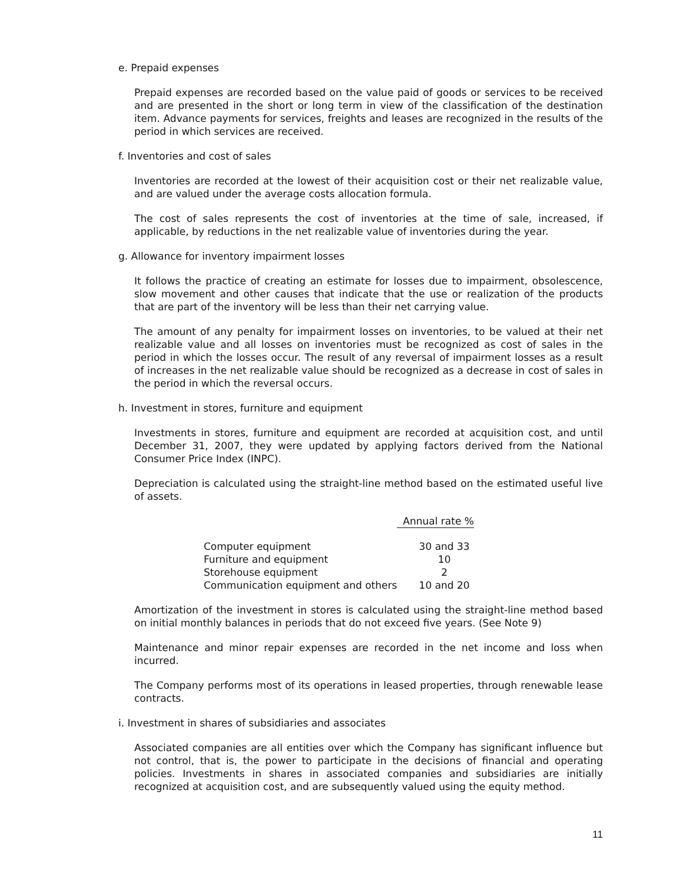e. Prepaid expenses
Prepaid expenses are recorded based on the value paid of goods or services to be received and are presented in the short or long term in view of the classification of the destination item. Advance payments for services, freights and leases are recognized in the results of the period in which services are received.
f. Inventories and cost of sales
Inventories are recorded at the lowest of their acquisition cost or their net realizable value, and are valued under the average costs allocation formula.
The cost of sales represents the cost of inventories at the time of sale, increased, if applicable, by reductions in the net realizable value of inventories during the year.
g. Allowance for inventory impairment losses
It follows the practice of creating an estimate for losses due to impairment, obsolescence, slow movement and other causes that indicate that the use or realization of the products that are part of the inventory will be less than their net carrying value.
The amount of any penalty for impairment losses on inventories, to be valued at their net realizable value and all losses on inventories must be recognized as cost of sales in the period in which the losses occur. The result of any reversal of impairment losses as a result of increases in the net realizable value should be recognized as a decrease in cost of sales in the period in which the reversal occurs.
h. Investment in stores, furniture and equipment
Investments in stores, furniture and equipment are recorded at acquisition cost, and until December 31, 2007, they were updated by applying factors derived from the National Consumer Price Index (INPC).
Depreciation is calculated using the straight-line method based on the estimated useful live of assets.
| | Annual rate % |
| Computer equipment | 30 and 33 |
| Furniture and equipment | 10 |
| Storehouse equipment | 2 |
| Communication equipment and others | 10 and 20 |
Amortization of the investment in stores is calculated using the straight-line method based on initial monthly balances in periods that do not exceed five years. (See Note 9)
Maintenance and minor repair expenses are recorded in the net income and loss when incurred.
The Company performs most of its operations in leased properties, through renewable lease contracts.
i. Investment in shares of subsidiaries and associates
Associated companies are all entities over which the Company has significant influence but not control, that is, the power to participate in the decisions of financial and operating policies. Investments in shares in associated companies and subsidiaries are initially recognized at acquisition cost, and are subsequently valued using the equity method.
11